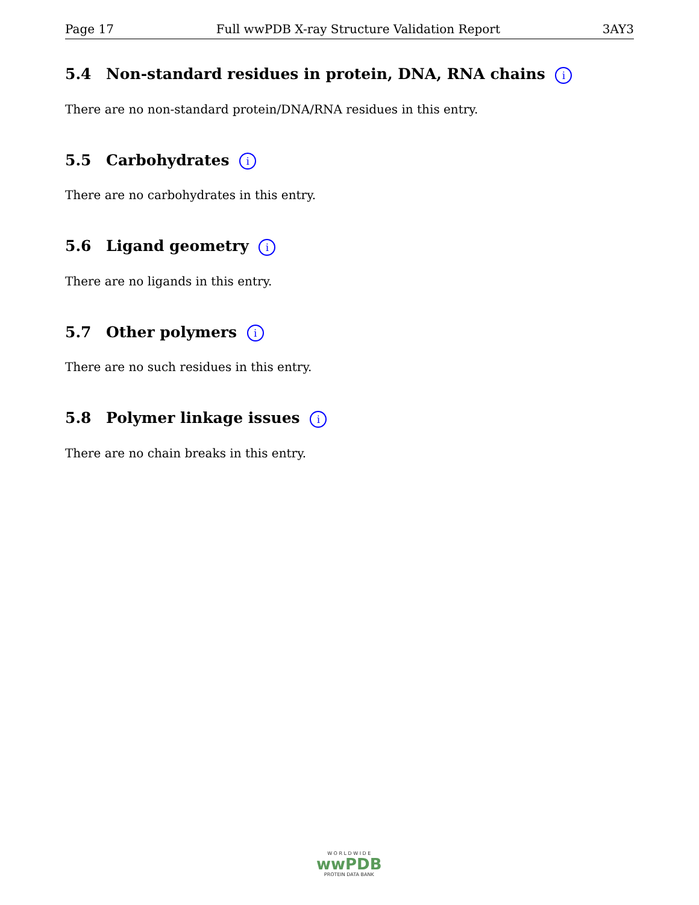Page 17 Full wwPDB X-ray Structure Validation Report 3AY3
5.4 Non-standard residues in protein, DNA, RNA chains i
There are no non-standard protein/DNA/RNA residues in this entry.
5.5 Carbohydrates i
There are no carbohydrates in this entry.
5.6 Ligand geometry i
There are no ligands in this entry.
5.7 Other polymers i
There are no such residues in this entry.
5.8 Polymer linkage issues i
There are no chain breaks in this entry.
W O R L D W I D E
wwPDB
PROTEIN DATA BANK